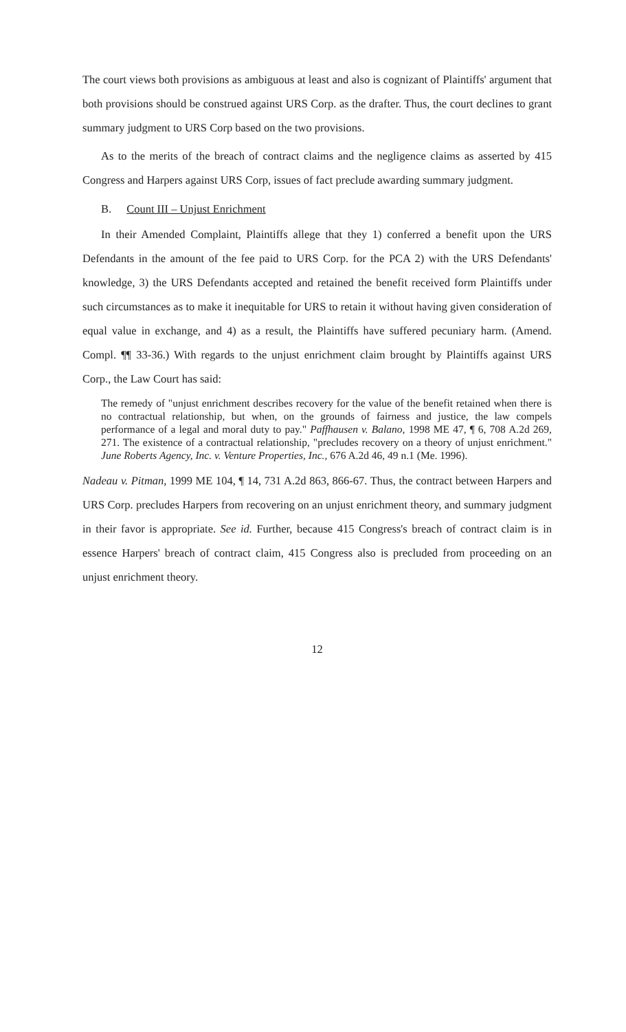The court views both provisions as ambiguous at least and also is cognizant of Plaintiffs' argument that both provisions should be construed against URS Corp. as the drafter. Thus, the court declines to grant summary judgment to URS Corp based on the two provisions.
As to the merits of the breach of contract claims and the negligence claims as asserted by 415 Congress and Harpers against URS Corp, issues of fact preclude awarding summary judgment.
B. Count III – Unjust Enrichment
In their Amended Complaint, Plaintiffs allege that they 1) conferred a benefit upon the URS Defendants in the amount of the fee paid to URS Corp. for the PCA 2) with the URS Defendants' knowledge, 3) the URS Defendants accepted and retained the benefit received form Plaintiffs under such circumstances as to make it inequitable for URS to retain it without having given consideration of equal value in exchange, and 4) as a result, the Plaintiffs have suffered pecuniary harm. (Amend. Compl. ¶¶ 33-36.) With regards to the unjust enrichment claim brought by Plaintiffs against URS Corp., the Law Court has said:
The remedy of "unjust enrichment describes recovery for the value of the benefit retained when there is no contractual relationship, but when, on the grounds of fairness and justice, the law compels performance of a legal and moral duty to pay." Paffhausen v. Balano, 1998 ME 47, ¶ 6, 708 A.2d 269, 271. The existence of a contractual relationship, "precludes recovery on a theory of unjust enrichment." June Roberts Agency, Inc. v. Venture Properties, Inc., 676 A.2d 46, 49 n.1 (Me. 1996).
Nadeau v. Pitman, 1999 ME 104, ¶ 14, 731 A.2d 863, 866-67. Thus, the contract between Harpers and URS Corp. precludes Harpers from recovering on an unjust enrichment theory, and summary judgment in their favor is appropriate. See id. Further, because 415 Congress's breach of contract claim is in essence Harpers' breach of contract claim, 415 Congress also is precluded from proceeding on an unjust enrichment theory.
12